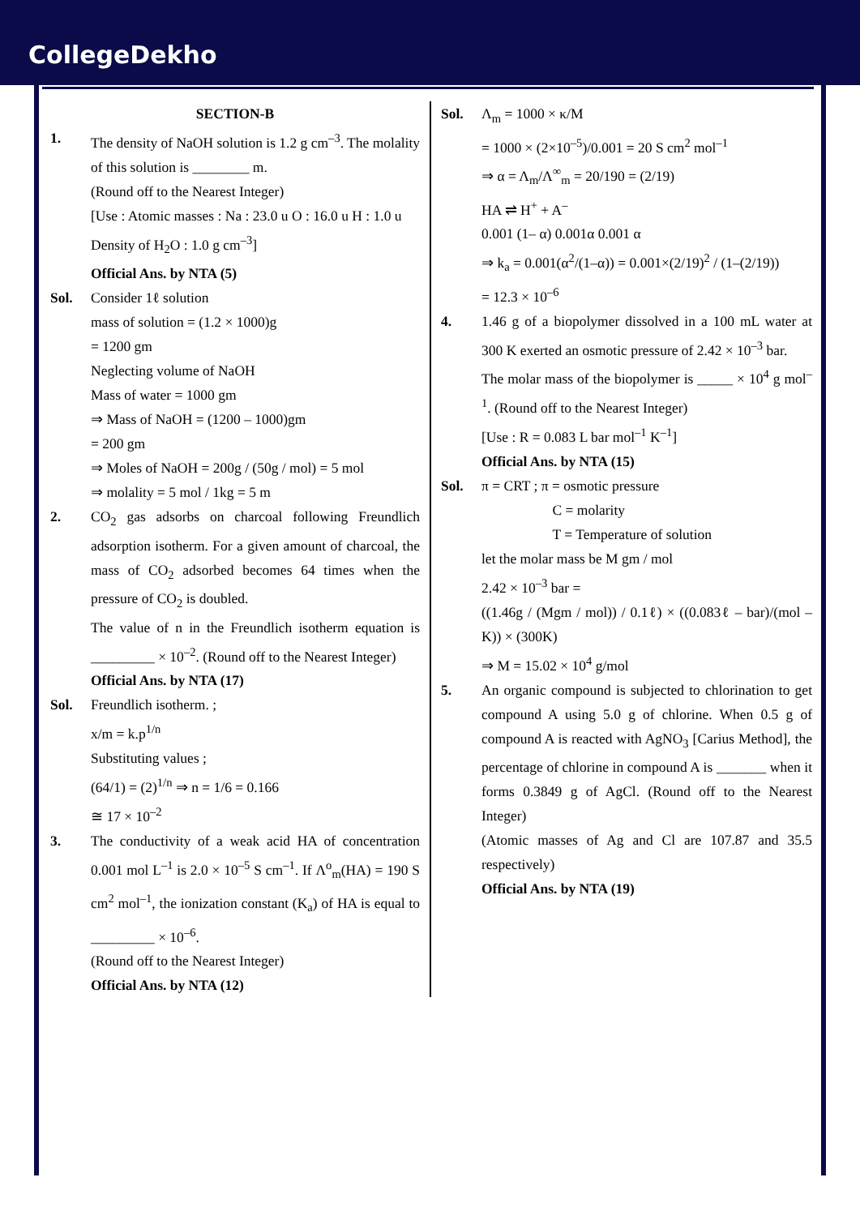CollegeDekho
SECTION-B
1. The density of NaOH solution is 1.2 g cm<sup>–3</sup>. The molality of this solution is ________ m.
(Round off to the Nearest Integer)
[Use : Atomic masses : Na : 23.0 u O : 16.0 u H : 1.0 u
Density of H<sub>2</sub>O : 1.0 g cm<sup>–3</sup>]
Official Ans. by NTA (5)
Sol. Consider 1ℓ solution
mass of solution = (1.2 × 1000)g
= 1200 gm
Neglecting volume of NaOH
Mass of water = 1000 gm
⇒ Mass of NaOH = (1200 – 1000)gm
= 200 gm
⇒ Moles of NaOH = 200g / (50g / mol) = 5 mol
⇒ molality = 5 mol / 1kg = 5 m
2. CO<sub>2</sub> gas adsorbs on charcoal following Freundlich adsorption isotherm. For a given amount of charcoal, the mass of CO<sub>2</sub> adsorbed becomes 64 times when the pressure of CO<sub>2</sub> is doubled.
The value of n in the Freundlich isotherm equation is _________ × 10<sup>–2</sup>. (Round off to the Nearest Integer)
Official Ans. by NTA (17)
Sol. Freundlich isotherm. ;
x/m = k.p<sup>1/n</sup>
Substituting values ;
(64/1) = (2)<sup>1/n</sup> ⇒ n = 1/6 = 0.166
≅ 17 × 10<sup>–2</sup>
3. The conductivity of a weak acid HA of concentration 0.001 mol L<sup>–1</sup> is 2.0 × 10<sup>–5</sup> S cm<sup>–1</sup>. If Λ<sup>o</sup><sub>m</sub>(HA) = 190 S cm<sup>2</sup> mol<sup>–1</sup>, the ionization constant (K<sub>a</sub>) of HA is equal to _________ × 10<sup>–6</sup>.
(Round off to the Nearest Integer)
Official Ans. by NTA (12)
Sol. Λ<sub>m</sub> = 1000 × κ/M
= 1000 × (2×10<sup>–5</sup>)/0.001 = 20 S cm<sup>2</sup> mol<sup>–1</sup>
⇒ α = Λ<sub>m</sub>/Λ<sup>∞</sup><sub>m</sub> = 20/190 = (2/19)
HA ⇌ H<sup>+</sup> + A<sup>–</sup>
0.001 (1– α) 0.001α 0.001 α
⇒ k<sub>a</sub> = 0.001(α<sup>2</sup>/(1–α)) = 0.001×(2/19)<sup>2</sup> / (1–(2/19))
= 12.3 × 10<sup>–6</sup>
4. 1.46 g of a biopolymer dissolved in a 100 mL water at 300 K exerted an osmotic pressure of 2.42 × 10<sup>–3</sup> bar.
The molar mass of the biopolymer is _____ × 10<sup>4</sup> g mol<sup>–1</sup>. (Round off to the Nearest Integer)
[Use : R = 0.083 L bar mol<sup>–1</sup> K<sup>–1</sup>]
Official Ans. by NTA (15)
Sol. π = CRT ; π = osmotic pressure
C = molarity
T = Temperature of solution
let the molar mass be M gm / mol
2.42 × 10<sup>–3</sup> bar =
((1.46g / (Mgm / mol)) / 0.1ℓ) × ((0.083ℓ – bar)/(mol – K)) × (300K)
⇒ M = 15.02 × 10<sup>4</sup> g/mol
5. An organic compound is subjected to chlorination to get compound A using 5.0 g of chlorine. When 0.5 g of compound A is reacted with AgNO<sub>3</sub> [Carius Method], the percentage of chlorine in compound A is _______ when it forms 0.3849 g of AgCl. (Round off to the Nearest Integer)
(Atomic masses of Ag and Cl are 107.87 and 35.5 respectively)
Official Ans. by NTA (19)